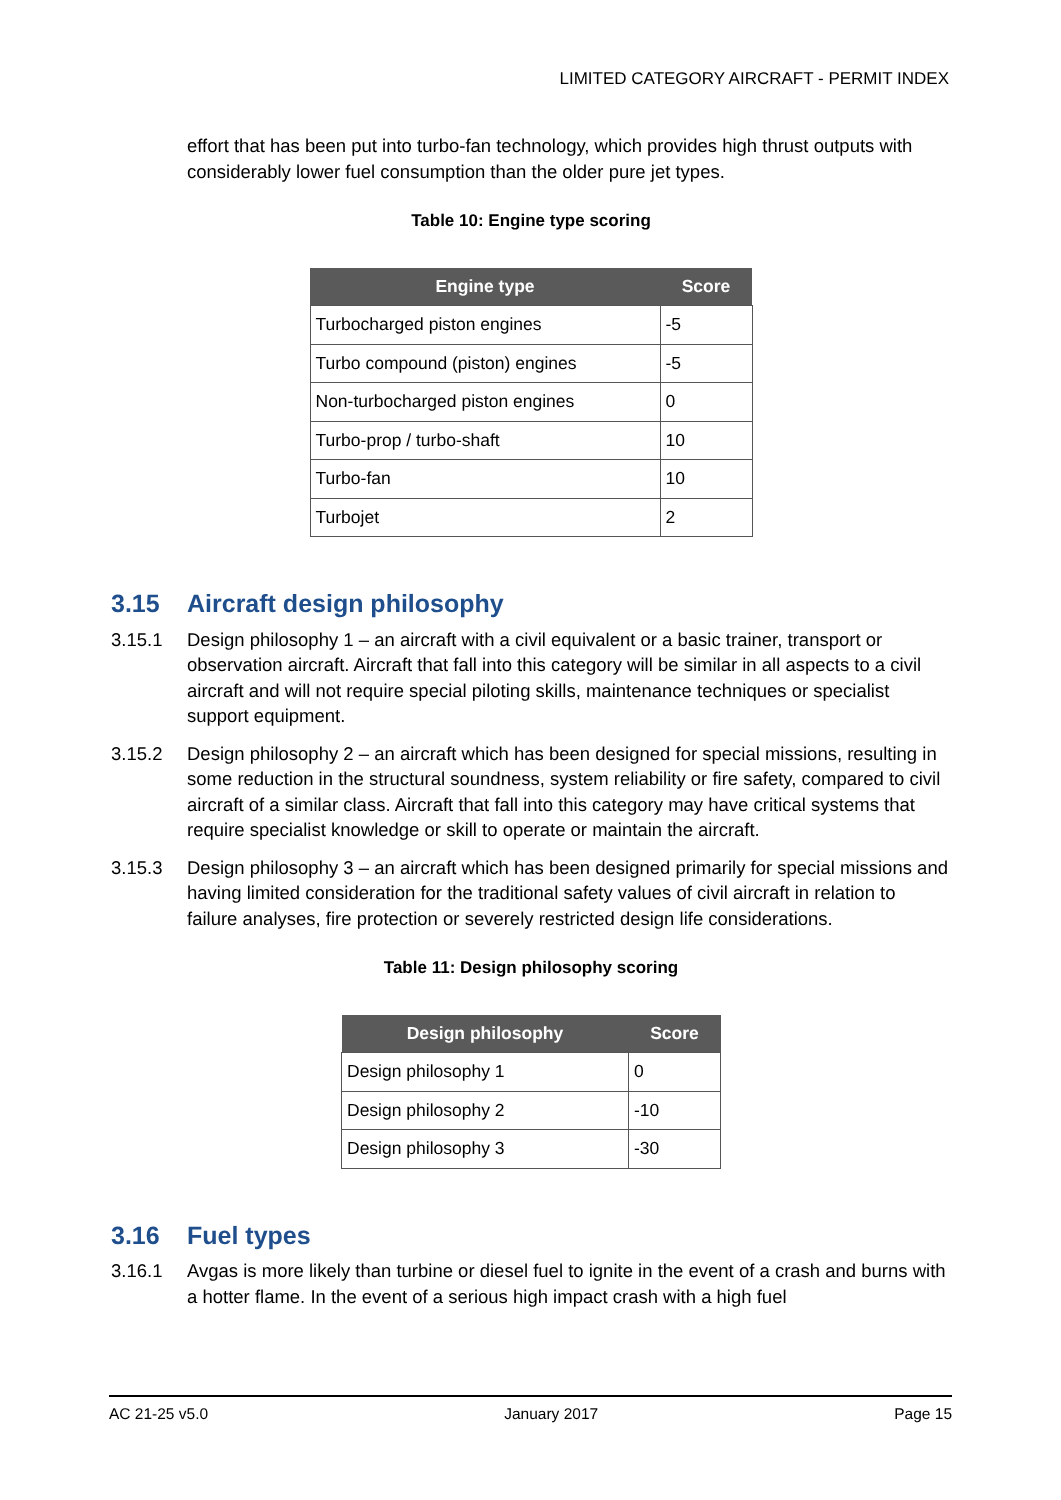LIMITED CATEGORY AIRCRAFT - PERMIT INDEX
effort that has been put into turbo-fan technology, which provides high thrust outputs with considerably lower fuel consumption than the older pure jet types.
Table 10: Engine type scoring
| Engine type | Score |
| --- | --- |
| Turbocharged piston engines | -5 |
| Turbo compound (piston) engines | -5 |
| Non-turbocharged piston engines | 0 |
| Turbo-prop / turbo-shaft | 10 |
| Turbo-fan | 10 |
| Turbojet | 2 |
3.15 Aircraft design philosophy
3.15.1 Design philosophy 1 – an aircraft with a civil equivalent or a basic trainer, transport or observation aircraft. Aircraft that fall into this category will be similar in all aspects to a civil aircraft and will not require special piloting skills, maintenance techniques or specialist support equipment.
3.15.2 Design philosophy 2 – an aircraft which has been designed for special missions, resulting in some reduction in the structural soundness, system reliability or fire safety, compared to civil aircraft of a similar class. Aircraft that fall into this category may have critical systems that require specialist knowledge or skill to operate or maintain the aircraft.
3.15.3 Design philosophy 3 – an aircraft which has been designed primarily for special missions and having limited consideration for the traditional safety values of civil aircraft in relation to failure analyses, fire protection or severely restricted design life considerations.
Table 11: Design philosophy scoring
| Design philosophy | Score |
| --- | --- |
| Design philosophy 1 | 0 |
| Design philosophy 2 | -10 |
| Design philosophy 3 | -30 |
3.16 Fuel types
3.16.1 Avgas is more likely than turbine or diesel fuel to ignite in the event of a crash and burns with a hotter flame. In the event of a serious high impact crash with a high fuel
AC 21-25 v5.0 January 2017 Page 15